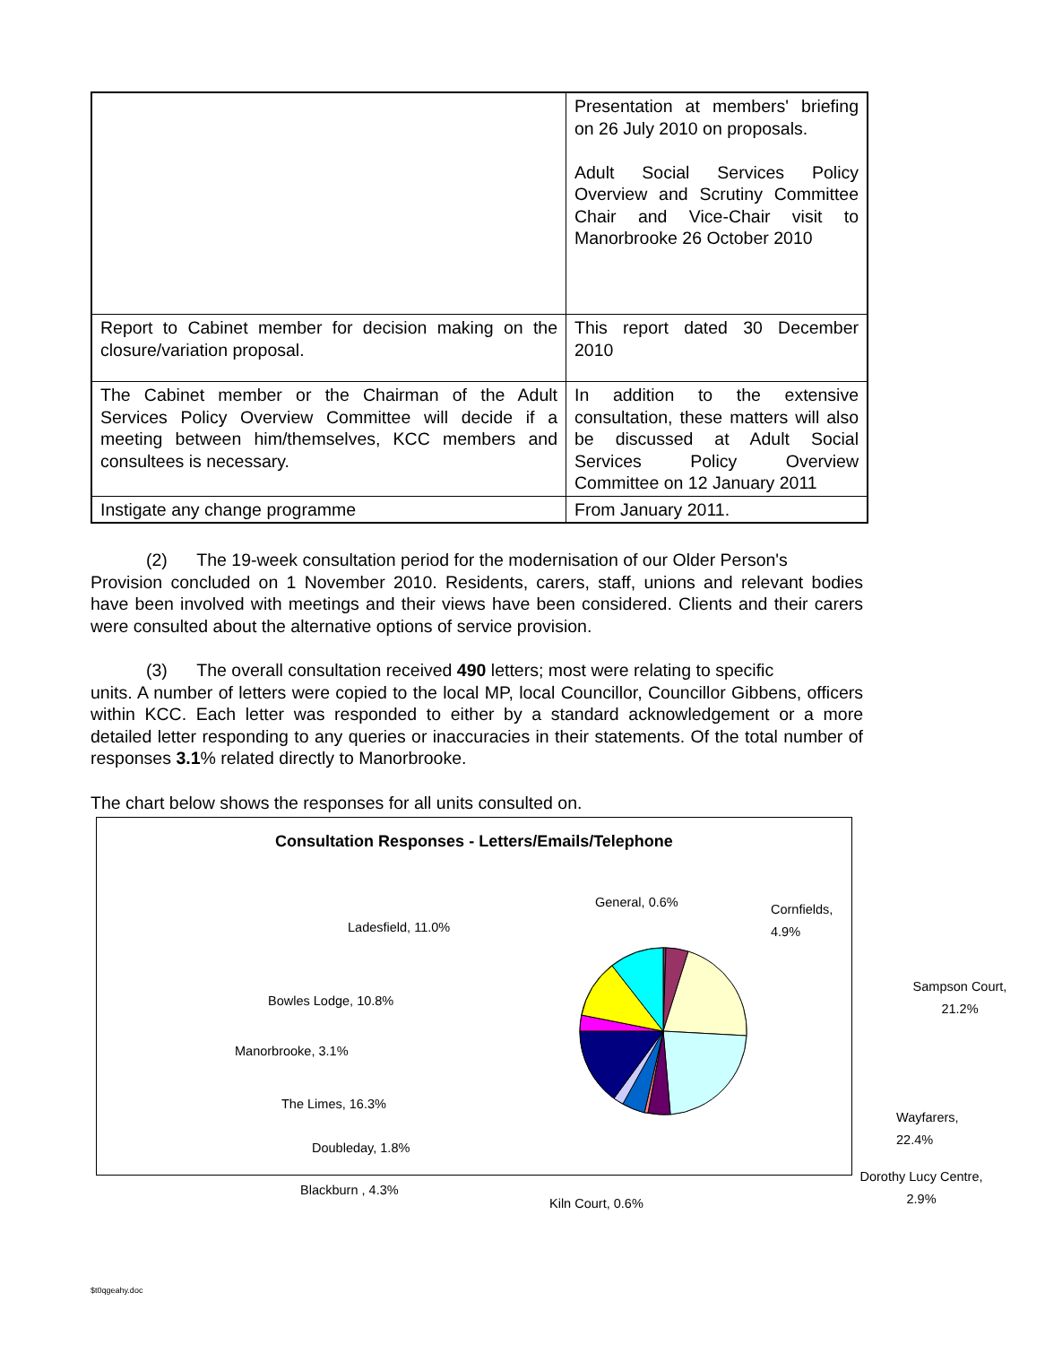| | Presentation at members' briefing on 26 July 2010 on proposals. Adult Social Services Policy Overview and Scrutiny Committee Chair and Vice-Chair visit to Manorbrooke 26 October 2010 |
| Report to Cabinet member for decision making on the closure/variation proposal. | This report dated 30 December 2010 |
| The Cabinet member or the Chairman of the Adult Services Policy Overview Committee will decide if a meeting between him/themselves, KCC members and consultees is necessary. | In addition to the extensive consultation, these matters will also be discussed at Adult Social Services Policy Overview Committee on 12 January 2011 |
| Instigate any change programme | From January 2011. |
(2) The 19-week consultation period for the modernisation of our Older Person's
Provision concluded on 1 November 2010. Residents, carers, staff, unions and relevant bodies have been involved with meetings and their views have been considered. Clients and their carers were consulted about the alternative options of service provision.
(3) The overall consultation received 490 letters; most were relating to specific
units. A number of letters were copied to the local MP, local Councillor, Councillor Gibbens, officers within KCC. Each letter was responded to either by a standard acknowledgement or a more detailed letter responding to any queries or inaccuracies in their statements. Of the total number of responses 3.1% related directly to Manorbrooke.
The chart below shows the responses for all units consulted on.
Consultation Responses - Letters/Emails/Telephone
General, 0.6% Cornfields, 4.9%
Ladesfield, 11.0%
Sampson Court,
21.2%
Bowles Lodge, 10.8%
Manorbrooke, 3.1%
The Limes, 16.3%
Wayfarers, 22.4%
Doubleday, 1.8%
Dorothy Lucy Centre,
2.9%
Blackburn , 4.3%
Kiln Court, 0.6%
$t0qgeahy.doc